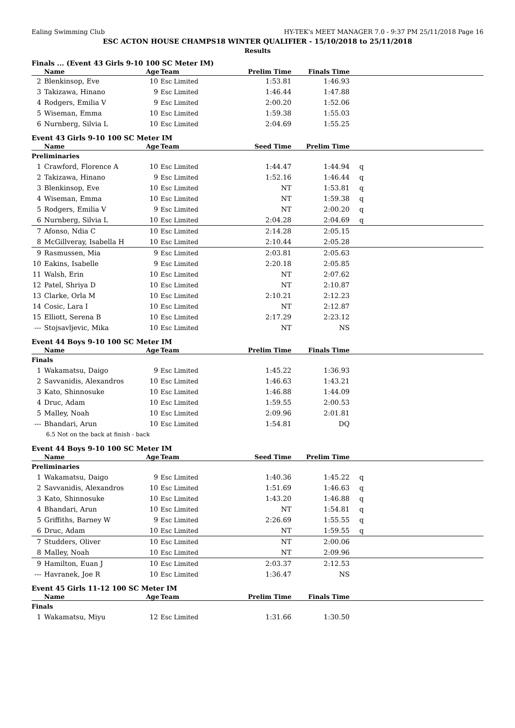Ealing Swimming Club HY-TEK's MEET MANAGER 7.0 - 9:37 PM 25/11/2018 Page 16
ESC ACTON HOUSE CHAMPS18 WINTER QUALIFIER - 15/10/2018 to 25/11/2018
Results
Finals ... (Event 43 Girls 9-10 100 SC Meter IM)
| | Name | Age | Team | Prelim Time | Finals Time | | |
| --- | --- | --- | --- | --- | --- | --- | --- |
| 2 | Blenkinsop, Eve | 10 | Esc Limited | 1:53.81 | 1:46.93 | | |
| 3 | Takizawa, Hinano | 9 | Esc Limited | 1:46.44 | 1:47.88 | | |
| 4 | Rodgers, Emilia V | 9 | Esc Limited | 2:00.20 | 1:52.06 | | |
| 5 | Wiseman, Emma | 10 | Esc Limited | 1:59.38 | 1:55.03 | | |
| 6 | Nurnberg, Silvia L | 10 | Esc Limited | 2:04.69 | 1:55.25 | | |
Event 43 Girls 9-10 100 SC Meter IM
| | Name | Age | Team | Seed Time | Prelim Time | | |
| --- | --- | --- | --- | --- | --- | --- | --- |
| Preliminaries | | | | | | | |
| 1 | Crawford, Florence A | 10 | Esc Limited | 1:44.47 | 1:44.94 | q | |
| 2 | Takizawa, Hinano | 9 | Esc Limited | 1:52.16 | 1:46.44 | q | |
| 3 | Blenkinsop, Eve | 10 | Esc Limited | NT | 1:53.81 | q | |
| 4 | Wiseman, Emma | 10 | Esc Limited | NT | 1:59.38 | q | |
| 5 | Rodgers, Emilia V | 9 | Esc Limited | NT | 2:00.20 | q | |
| 6 | Nurnberg, Silvia L | 10 | Esc Limited | 2:04.28 | 2:04.69 | q | |
| 7 | Afonso, Ndia C | 10 | Esc Limited | 2:14.28 | 2:05.15 | | |
| 8 | McGillveray, Isabella H | 10 | Esc Limited | 2:10.44 | 2:05.28 | | |
| 9 | Rasmussen, Mia | 9 | Esc Limited | 2:03.81 | 2:05.63 | | |
| 10 | Eakins, Isabelle | 9 | Esc Limited | 2:20.18 | 2:05.85 | | |
| 11 | Walsh, Erin | 10 | Esc Limited | NT | 2:07.62 | | |
| 12 | Patel, Shriya D | 10 | Esc Limited | NT | 2:10.87 | | |
| 13 | Clarke, Orla M | 10 | Esc Limited | 2:10.21 | 2:12.23 | | |
| 14 | Cosic, Lara I | 10 | Esc Limited | NT | 2:12.87 | | |
| 15 | Elliott, Serena B | 10 | Esc Limited | 2:17.29 | 2:23.12 | | |
| --- | Stojsavljevic, Mika | 10 | Esc Limited | NT | NS | | |
Event 44 Boys 9-10 100 SC Meter IM
| | Name | Age | Team | Prelim Time | Finals Time | | |
| --- | --- | --- | --- | --- | --- | --- | --- |
| Finals | | | | | | | |
| 1 | Wakamatsu, Daigo | 9 | Esc Limited | 1:45.22 | 1:36.93 | | |
| 2 | Savvanidis, Alexandros | 10 | Esc Limited | 1:46.63 | 1:43.21 | | |
| 3 | Kato, Shinnosuke | 10 | Esc Limited | 1:46.88 | 1:44.09 | | |
| 4 | Druc, Adam | 10 | Esc Limited | 1:59.55 | 2:00.53 | | |
| 5 | Malley, Noah | 10 | Esc Limited | 2:09.96 | 2:01.81 | | |
| --- | Bhandari, Arun | 10 | Esc Limited | 1:54.81 | DQ | | |
| 6.5 Not on the back at finish - back | | | | | | | |
Event 44 Boys 9-10 100 SC Meter IM
| | Name | Age | Team | Seed Time | Prelim Time | | |
| --- | --- | --- | --- | --- | --- | --- | --- |
| Preliminaries | | | | | | | |
| 1 | Wakamatsu, Daigo | 9 | Esc Limited | 1:40.36 | 1:45.22 | q | |
| 2 | Savvanidis, Alexandros | 10 | Esc Limited | 1:51.69 | 1:46.63 | q | |
| 3 | Kato, Shinnosuke | 10 | Esc Limited | 1:43.20 | 1:46.88 | q | |
| 4 | Bhandari, Arun | 10 | Esc Limited | NT | 1:54.81 | q | |
| 5 | Griffiths, Barney W | 9 | Esc Limited | 2:26.69 | 1:55.55 | q | |
| 6 | Druc, Adam | 10 | Esc Limited | NT | 1:59.55 | q | |
| 7 | Studders, Oliver | 10 | Esc Limited | NT | 2:00.06 | | |
| 8 | Malley, Noah | 10 | Esc Limited | NT | 2:09.96 | | |
| 9 | Hamilton, Euan J | 10 | Esc Limited | 2:03.37 | 2:12.53 | | |
| --- | Havranek, Joe R | 10 | Esc Limited | 1:36.47 | NS | | |
Event 45 Girls 11-12 100 SC Meter IM
| | Name | Age | Team | Prelim Time | Finals Time | | |
| --- | --- | --- | --- | --- | --- | --- | --- |
| Finals | | | | | | | |
| 1 | Wakamatsu, Miyu | 12 | Esc Limited | 1:31.66 | 1:30.50 | | |